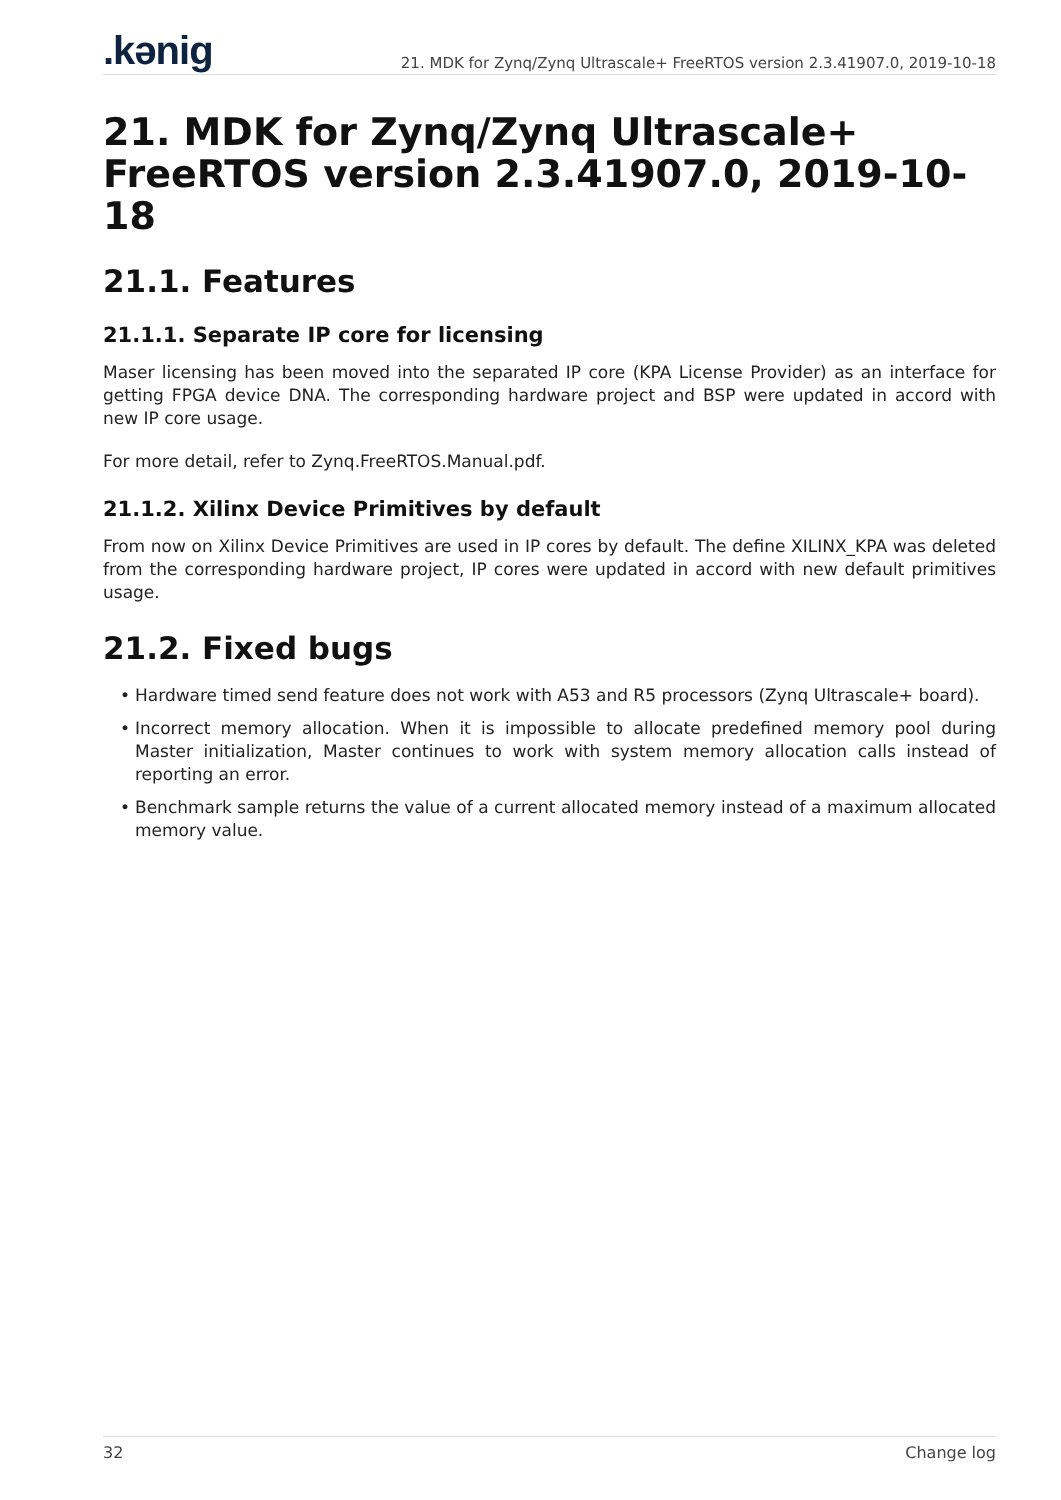.kənig
21. MDK for Zynq/Zynq Ultrascale+ FreeRTOS version 2.3.41907.0, 2019-10-18
21. MDK for Zynq/Zynq Ultrascale+ FreeRTOS version 2.3.41907.0, 2019-10-18
21.1. Features
21.1.1. Separate IP core for licensing
Maser licensing has been moved into the separated IP core (KPA License Provider) as an interface for getting FPGA device DNA. The corresponding hardware project and BSP were updated in accord with new IP core usage.
For more detail, refer to Zynq.FreeRTOS.Manual.pdf.
21.1.2. Xilinx Device Primitives by default
From now on Xilinx Device Primitives are used in IP cores by default. The define XILINX_KPA was deleted from the corresponding hardware project, IP cores were updated in accord with new default primitives usage.
21.2. Fixed bugs
• Hardware timed send feature does not work with A53 and R5 processors (Zynq Ultrascale+ board).
• Incorrect memory allocation. When it is impossible to allocate predefined memory pool during Master initialization, Master continues to work with system memory allocation calls instead of reporting an error.
• Benchmark sample returns the value of a current allocated memory instead of a maximum allocated memory value.
32 Change log